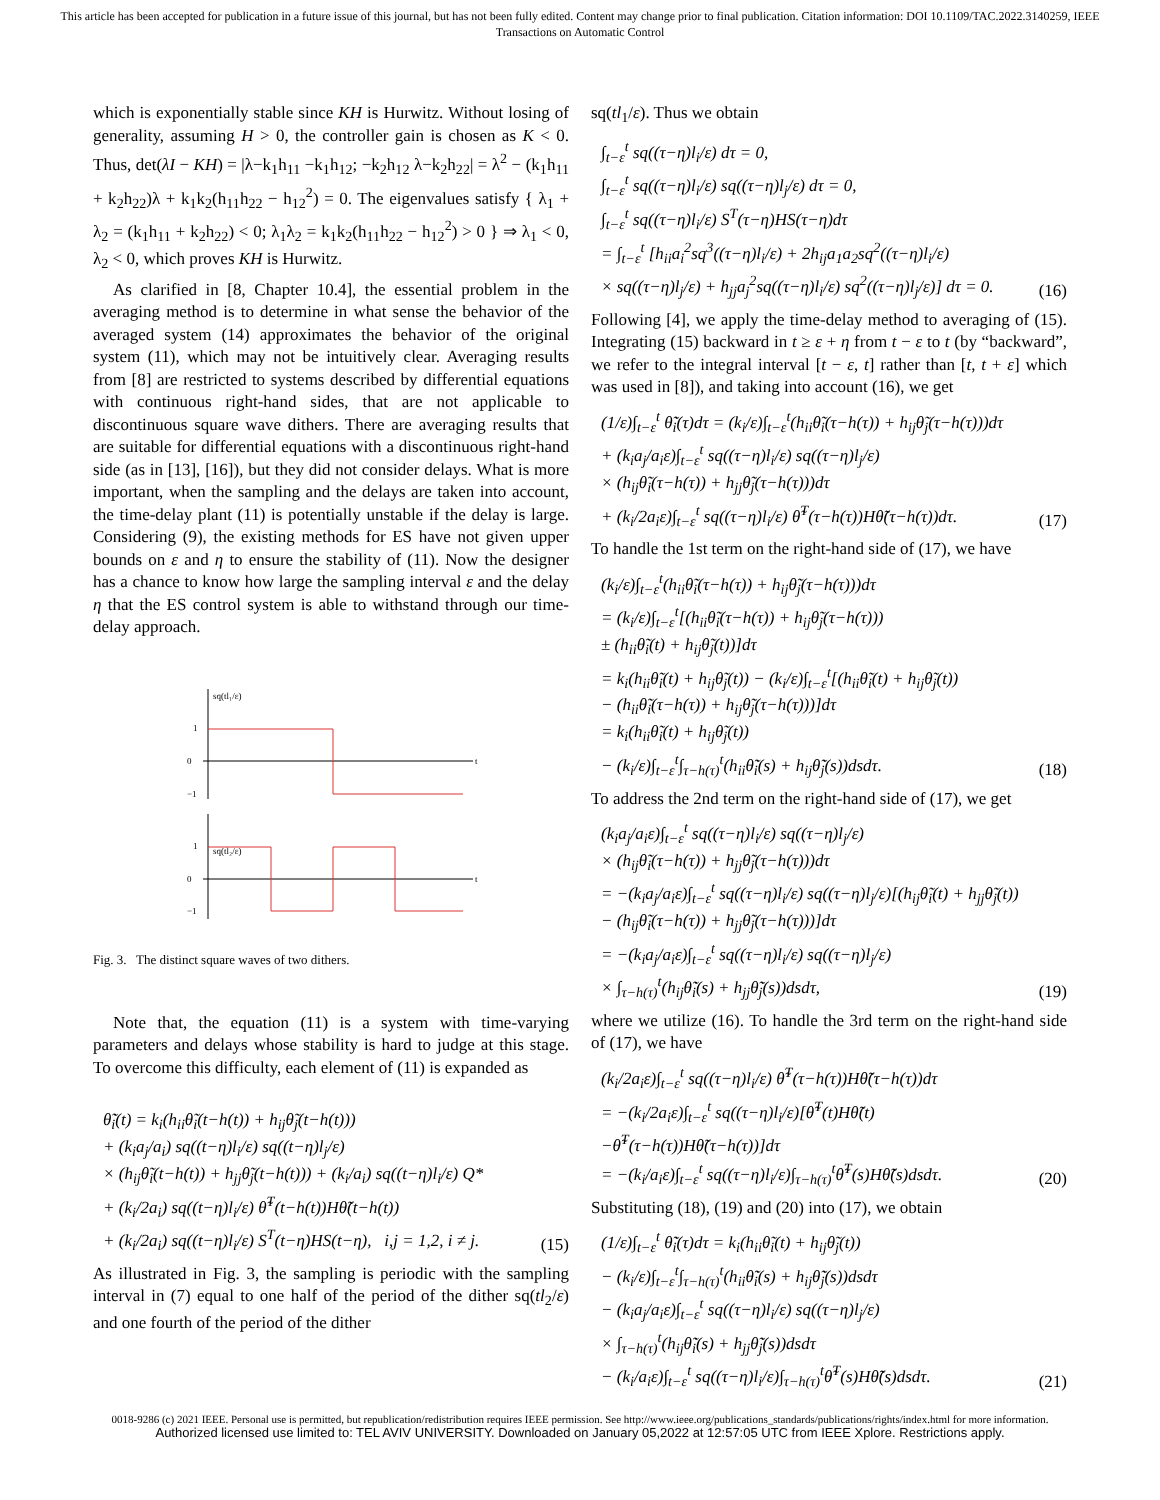This article has been accepted for publication in a future issue of this journal, but has not been fully edited. Content may change prior to final publication. Citation information: DOI 10.1109/TAC.2022.3140259, IEEE
Transactions on Automatic Control
which is exponentially stable since KH is Hurwitz. Without losing of generality, assuming H > 0, the controller gain is chosen as K < 0. Thus, det(λI − KH) = |λ−k<sub>1</sub>h<sub>11</sub> −k<sub>1</sub>h<sub>12</sub>; −k<sub>2</sub>h<sub>12</sub> λ−k<sub>2</sub>h<sub>22</sub>| = λ<sup>2</sup> − (k<sub>1</sub>h<sub>11</sub> + k<sub>2</sub>h<sub>22</sub>)λ + k<sub>1</sub>k<sub>2</sub>(h<sub>11</sub>h<sub>22</sub> − h<sub>12</sub><sup>2</sup>) = 0. The eigenvalues satisfy { λ<sub>1</sub> + λ<sub>2</sub> = (k<sub>1</sub>h<sub>11</sub> + k<sub>2</sub>h<sub>22</sub>) < 0; λ<sub>1</sub>λ<sub>2</sub> = k<sub>1</sub>k<sub>2</sub>(h<sub>11</sub>h<sub>22</sub> − h<sub>12</sub><sup>2</sup>) > 0 } ⇒ λ<sub>1</sub> < 0, λ<sub>2</sub> < 0, which proves KH is Hurwitz.
As clarified in [8, Chapter 10.4], the essential problem in the averaging method is to determine in what sense the behavior of the averaged system (14) approximates the behavior of the original system (11), which may not be intuitively clear. Averaging results from [8] are restricted to systems described by differential equations with continuous right-hand sides, that are not applicable to discontinuous square wave dithers. There are averaging results that are suitable for differential equations with a discontinuous right-hand side (as in [13], [16]), but they did not consider delays. What is more important, when the sampling and the delays are taken into account, the time-delay plant (11) is potentially unstable if the delay is large. Considering (9), the existing methods for ES have not given upper bounds on ε and η to ensure the stability of (11). Now the designer has a chance to know how large the sampling interval ε and the delay η that the ES control system is able to withstand through our time-delay approach.
sq(tl₁/ε)
1
0
−1
sq(tl₂/ε)
1
0
−1
t
t
Fig. 3. The distinct square waves of two dithers.
Note that, the equation (11) is a system with time-varying parameters and delays whose stability is hard to judge at this stage. To overcome this difficulty, each element of (11) is expanded as
θ̃̇<sub>i</sub>(t) = k<sub>i</sub>(h<sub>ii</sub>θ̃<sub>i</sub>(t−h(t)) + h<sub>ij</sub>θ̃<sub>j</sub>(t−h(t)))
+ (k<sub>i</sub>a<sub>j</sub>/a<sub>i</sub>) sq((t−η)l<sub>i</sub>/ε) sq((t−η)l<sub>j</sub>/ε)
× (h<sub>ij</sub>θ̃<sub>i</sub>(t−h(t)) + h<sub>jj</sub>θ̃<sub>j</sub>(t−h(t))) + (k<sub>i</sub>/a<sub>i</sub>) sq((t−η)l<sub>i</sub>/ε) Q*
+ (k<sub>i</sub>/2a<sub>i</sub>) sq((t−η)l<sub>i</sub>/ε) θ̃<sup>T</sup>(t−h(t))Hθ̃(t−h(t))
+ (k<sub>i</sub>/2a<sub>i</sub>) sq((t−η)l<sub>i</sub>/ε) S<sup>T</sup>(t−η)HS(t−η), i,j = 1,2, i ≠ j.
(15)
As illustrated in Fig. 3, the sampling is periodic with the sampling interval in (7) equal to one half of the period of the dither sq(tl<sub>2</sub>/ε) and one fourth of the period of the dither
sq(tl<sub>1</sub>/ε). Thus we obtain
∫<sub>t−ε</sub><sup>t</sup> sq((τ−η)l<sub>i</sub>/ε) dτ = 0,
∫<sub>t−ε</sub><sup>t</sup> sq((τ−η)l<sub>i</sub>/ε) sq((τ−η)l<sub>j</sub>/ε) dτ = 0,
∫<sub>t−ε</sub><sup>t</sup> sq((τ−η)l<sub>i</sub>/ε) S<sup>T</sup>(τ−η)HS(τ−η)dτ
= ∫<sub>t−ε</sub><sup>t</sup> [h<sub>ii</sub>a<sub>i</sub><sup>2</sup>sq<sup>3</sup>((τ−η)l<sub>i</sub>/ε) + 2h<sub>ij</sub>a<sub>1</sub>a<sub>2</sub>sq<sup>2</sup>((τ−η)l<sub>i</sub>/ε)
× sq((τ−η)l<sub>j</sub>/ε) + h<sub>jj</sub>a<sub>j</sub><sup>2</sup>sq((τ−η)l<sub>i</sub>/ε) sq<sup>2</sup>((τ−η)l<sub>j</sub>/ε)] dτ = 0.
(16)
Following [4], we apply the time-delay method to averaging of (15). Integrating (15) backward in t ≥ ε + η from t − ε to t (by “backward”, we refer to the integral interval [t − ε, t] rather than [t, t + ε] which was used in [8]), and taking into account (16), we get
(1/ε)∫<sub>t−ε</sub><sup>t</sup> θ̃̇<sub>i</sub>(τ)dτ = (k<sub>i</sub>/ε)∫<sub>t−ε</sub><sup>t</sup>(h<sub>ii</sub>θ̃<sub>i</sub>(τ−h(τ)) + h<sub>ij</sub>θ̃<sub>j</sub>(τ−h(τ)))dτ
+ (k<sub>i</sub>a<sub>j</sub>/a<sub>i</sub>ε)∫<sub>t−ε</sub><sup>t</sup> sq((τ−η)l<sub>i</sub>/ε) sq((τ−η)l<sub>j</sub>/ε)
× (h<sub>ij</sub>θ̃<sub>i</sub>(τ−h(τ)) + h<sub>jj</sub>θ̃<sub>j</sub>(τ−h(τ)))dτ
+ (k<sub>i</sub>/2a<sub>i</sub>ε)∫<sub>t−ε</sub><sup>t</sup> sq((τ−η)l<sub>i</sub>/ε) θ̃<sup>T</sup>(τ−h(τ))Hθ̃(τ−h(τ))dτ.
(17)
To handle the 1st term on the right-hand side of (17), we have
(k<sub>i</sub>/ε)∫<sub>t−ε</sub><sup>t</sup>(h<sub>ii</sub>θ̃<sub>i</sub>(τ−h(τ)) + h<sub>ij</sub>θ̃<sub>j</sub>(τ−h(τ)))dτ
= (k<sub>i</sub>/ε)∫<sub>t−ε</sub><sup>t</sup>[(h<sub>ii</sub>θ̃<sub>i</sub>(τ−h(τ)) + h<sub>ij</sub>θ̃<sub>j</sub>(τ−h(τ)))
± (h<sub>ii</sub>θ̃<sub>i</sub>(t) + h<sub>ij</sub>θ̃<sub>j</sub>(t))]dτ
= k<sub>i</sub>(h<sub>ii</sub>θ̃<sub>i</sub>(t) + h<sub>ij</sub>θ̃<sub>j</sub>(t)) − (k<sub>i</sub>/ε)∫<sub>t−ε</sub><sup>t</sup>[(h<sub>ii</sub>θ̃<sub>i</sub>(t) + h<sub>ij</sub>θ̃<sub>j</sub>(t))
− (h<sub>ii</sub>θ̃<sub>i</sub>(τ−h(τ)) + h<sub>ij</sub>θ̃<sub>j</sub>(τ−h(τ)))]dτ
= k<sub>i</sub>(h<sub>ii</sub>θ̃<sub>i</sub>(t) + h<sub>ij</sub>θ̃<sub>j</sub>(t))
− (k<sub>i</sub>/ε)∫<sub>t−ε</sub><sup>t</sup>∫<sub>τ−h(τ)</sub><sup>t</sup>(h<sub>ii</sub>θ̃̇<sub>i</sub>(s) + h<sub>ij</sub>θ̃̇<sub>j</sub>(s))dsdτ.
(18)
To address the 2nd term on the right-hand side of (17), we get
(k<sub>i</sub>a<sub>j</sub>/a<sub>i</sub>ε)∫<sub>t−ε</sub><sup>t</sup> sq((τ−η)l<sub>i</sub>/ε) sq((τ−η)l<sub>j</sub>/ε)
× (h<sub>ij</sub>θ̃<sub>i</sub>(τ−h(τ)) + h<sub>jj</sub>θ̃<sub>j</sub>(τ−h(τ)))dτ
= −(k<sub>i</sub>a<sub>j</sub>/a<sub>i</sub>ε)∫<sub>t−ε</sub><sup>t</sup> sq((τ−η)l<sub>i</sub>/ε) sq((τ−η)l<sub>j</sub>/ε)[(h<sub>ij</sub>θ̃<sub>i</sub>(t) + h<sub>jj</sub>θ̃<sub>j</sub>(t))
− (h<sub>ij</sub>θ̃<sub>i</sub>(τ−h(τ)) + h<sub>jj</sub>θ̃<sub>j</sub>(τ−h(τ)))]dτ
= −(k<sub>i</sub>a<sub>j</sub>/a<sub>i</sub>ε)∫<sub>t−ε</sub><sup>t</sup> sq((τ−η)l<sub>i</sub>/ε) sq((τ−η)l<sub>j</sub>/ε)
× ∫<sub>τ−h(τ)</sub><sup>t</sup>(h<sub>ij</sub>θ̃̇<sub>i</sub>(s) + h<sub>jj</sub>θ̃̇<sub>j</sub>(s))dsdτ,
(19)
where we utilize (16). To handle the 3rd term on the right-hand side of (17), we have
(k<sub>i</sub>/2a<sub>i</sub>ε)∫<sub>t−ε</sub><sup>t</sup> sq((τ−η)l<sub>i</sub>/ε) θ̃<sup>T</sup>(τ−h(τ))Hθ̃(τ−h(τ))dτ
= −(k<sub>i</sub>/2a<sub>i</sub>ε)∫<sub>t−ε</sub><sup>t</sup> sq((τ−η)l<sub>i</sub>/ε)[θ̃<sup>T</sup>(t)Hθ̃(t)
−θ̃<sup>T</sup>(τ−h(τ))Hθ̃(τ−h(τ))]dτ
= −(k<sub>i</sub>/a<sub>i</sub>ε)∫<sub>t−ε</sub><sup>t</sup> sq((τ−η)l<sub>i</sub>/ε)∫<sub>τ−h(τ)</sub><sup>t</sup>θ̃<sup>T</sup>(s)Hθ̃̇(s)dsdτ.
(20)
Substituting (18), (19) and (20) into (17), we obtain
(1/ε)∫<sub>t−ε</sub><sup>t</sup> θ̃̇<sub>i</sub>(τ)dτ = k<sub>i</sub>(h<sub>ii</sub>θ̃<sub>i</sub>(t) + h<sub>ij</sub>θ̃<sub>j</sub>(t))
− (k<sub>i</sub>/ε)∫<sub>t−ε</sub><sup>t</sup>∫<sub>τ−h(τ)</sub><sup>t</sup>(h<sub>ii</sub>θ̃̇<sub>i</sub>(s) + h<sub>ij</sub>θ̃̇<sub>j</sub>(s))dsdτ
− (k<sub>i</sub>a<sub>j</sub>/a<sub>i</sub>ε)∫<sub>t−ε</sub><sup>t</sup> sq((τ−η)l<sub>i</sub>/ε) sq((τ−η)l<sub>j</sub>/ε)
× ∫<sub>τ−h(τ)</sub><sup>t</sup>(h<sub>ij</sub>θ̃̇<sub>i</sub>(s) + h<sub>jj</sub>θ̃̇<sub>j</sub>(s))dsdτ
− (k<sub>i</sub>/a<sub>i</sub>ε)∫<sub>t−ε</sub><sup>t</sup> sq((τ−η)l<sub>i</sub>/ε)∫<sub>τ−h(τ)</sub><sup>t</sup>θ̃<sup>T</sup>(s)Hθ̃̇(s)dsdτ.
(21)
0018-9286 (c) 2021 IEEE. Personal use is permitted, but republication/redistribution requires IEEE permission. See http://www.ieee.org/publications_standards/publications/rights/index.html for more information.
Authorized licensed use limited to: TEL AVIV UNIVERSITY. Downloaded on January 05,2022 at 12:57:05 UTC from IEEE Xplore. Restrictions apply.